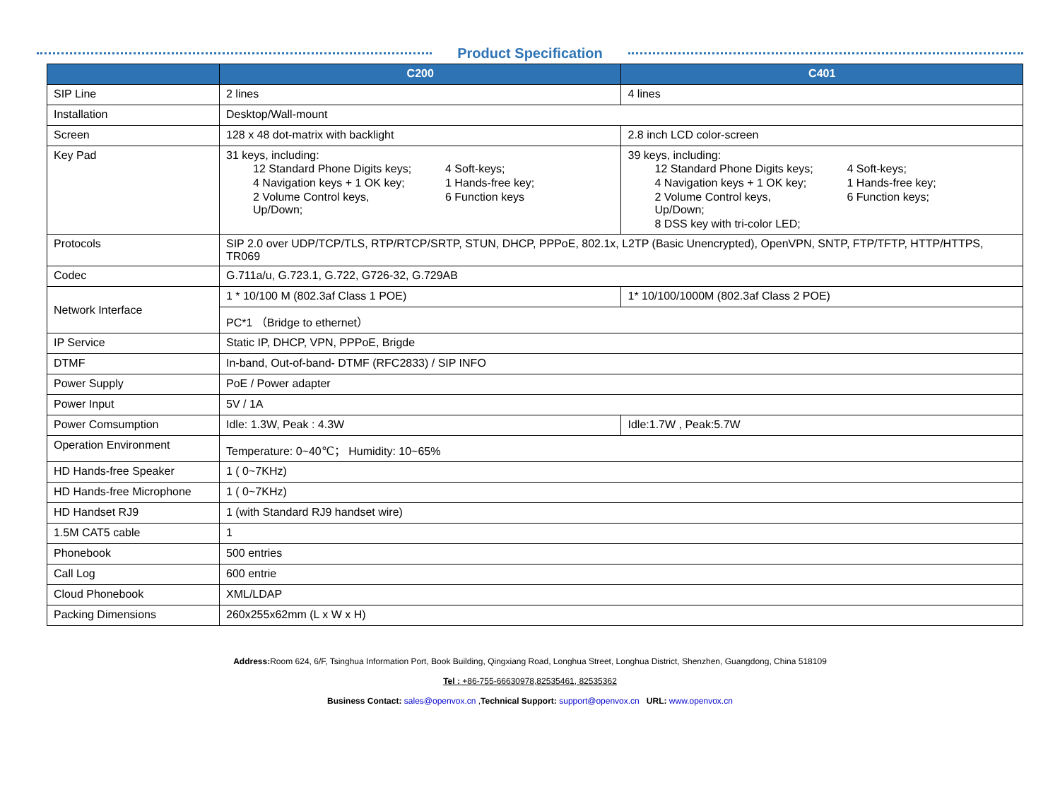Product Specification
| | C200 | C401 |
| --- | --- | --- |
| SIP Line | 2 lines | 4 lines |
| Installation | Desktop/Wall-mount | |
| Screen | 128 x 48 dot-matrix with backlight | 2.8 inch LCD color-screen |
| Key Pad | 31 keys, including: / 12 Standard Phone Digits keys; / 4 Soft-keys; / / 4 Navigation keys + 1 OK key; / 1 Hands-free key; / / 2 Volume Control keys, Up/Down; / 6 Function keys / | 39 keys, including: / 12 Standard Phone Digits keys; / 4 Soft-keys; / / 4 Navigation keys + 1 OK key; / 1 Hands-free key; / / 2 Volume Control keys, Up/Down; / 6 Function keys; / / 8 DSS key with tri-color LED; / / |
| Protocols | SIP 2.0 over UDP/TCP/TLS, RTP/RTCP/SRTP, STUN, DHCP, PPPoE, 802.1x, L2TP (Basic Unencrypted), OpenVPN, SNTP, FTP/TFTP, HTTP/HTTPS, TR069 | |
| Codec | G.711a/u, G.723.1, G.722, G726-32, G.729AB | |
| Network Interface | 1 * 10/100 M (802.3af Class 1 POE) | 1* 10/100/1000M (802.3af Class 2 POE) |
| | PC*1 （Bridge to ethernet） | |
| IP Service | Static IP, DHCP, VPN, PPPoE, Brigde | |
| DTMF | In-band, Out-of-band- DTMF (RFC2833) / SIP INFO | |
| Power Supply | PoE / Power adapter | |
| Power Input | 5V / 1A | |
| Power Comsumption | Idle: 1.3W, Peak : 4.3W | Idle:1.7W , Peak:5.7W |
| Operation Environment | Temperature: 0~40℃； Humidity: 10~65% | |
| HD Hands-free Speaker | 1 ( 0~7KHz) | |
| HD Hands-free Microphone | 1 ( 0~7KHz) | |
| HD Handset RJ9 | 1 (with Standard RJ9 handset wire) | |
| 1.5M CAT5 cable | 1 | |
| Phonebook | 500 entries | |
| Call Log | 600 entrie | |
| Cloud Phonebook | XML/LDAP | |
| Packing Dimensions | 260x255x62mm (L x W x H) | |
Address: Room 624, 6/F, Tsinghua Information Port, Book Building, Qingxiang Road, Longhua Street, Longhua District, Shenzhen, Guangdong, China 518109
Tel : +86-755-66630978,82535461, 82535362
Business Contact: sales@openvox.cn ,Technical Support: support@openvox.cn URL: www.openvox.cn